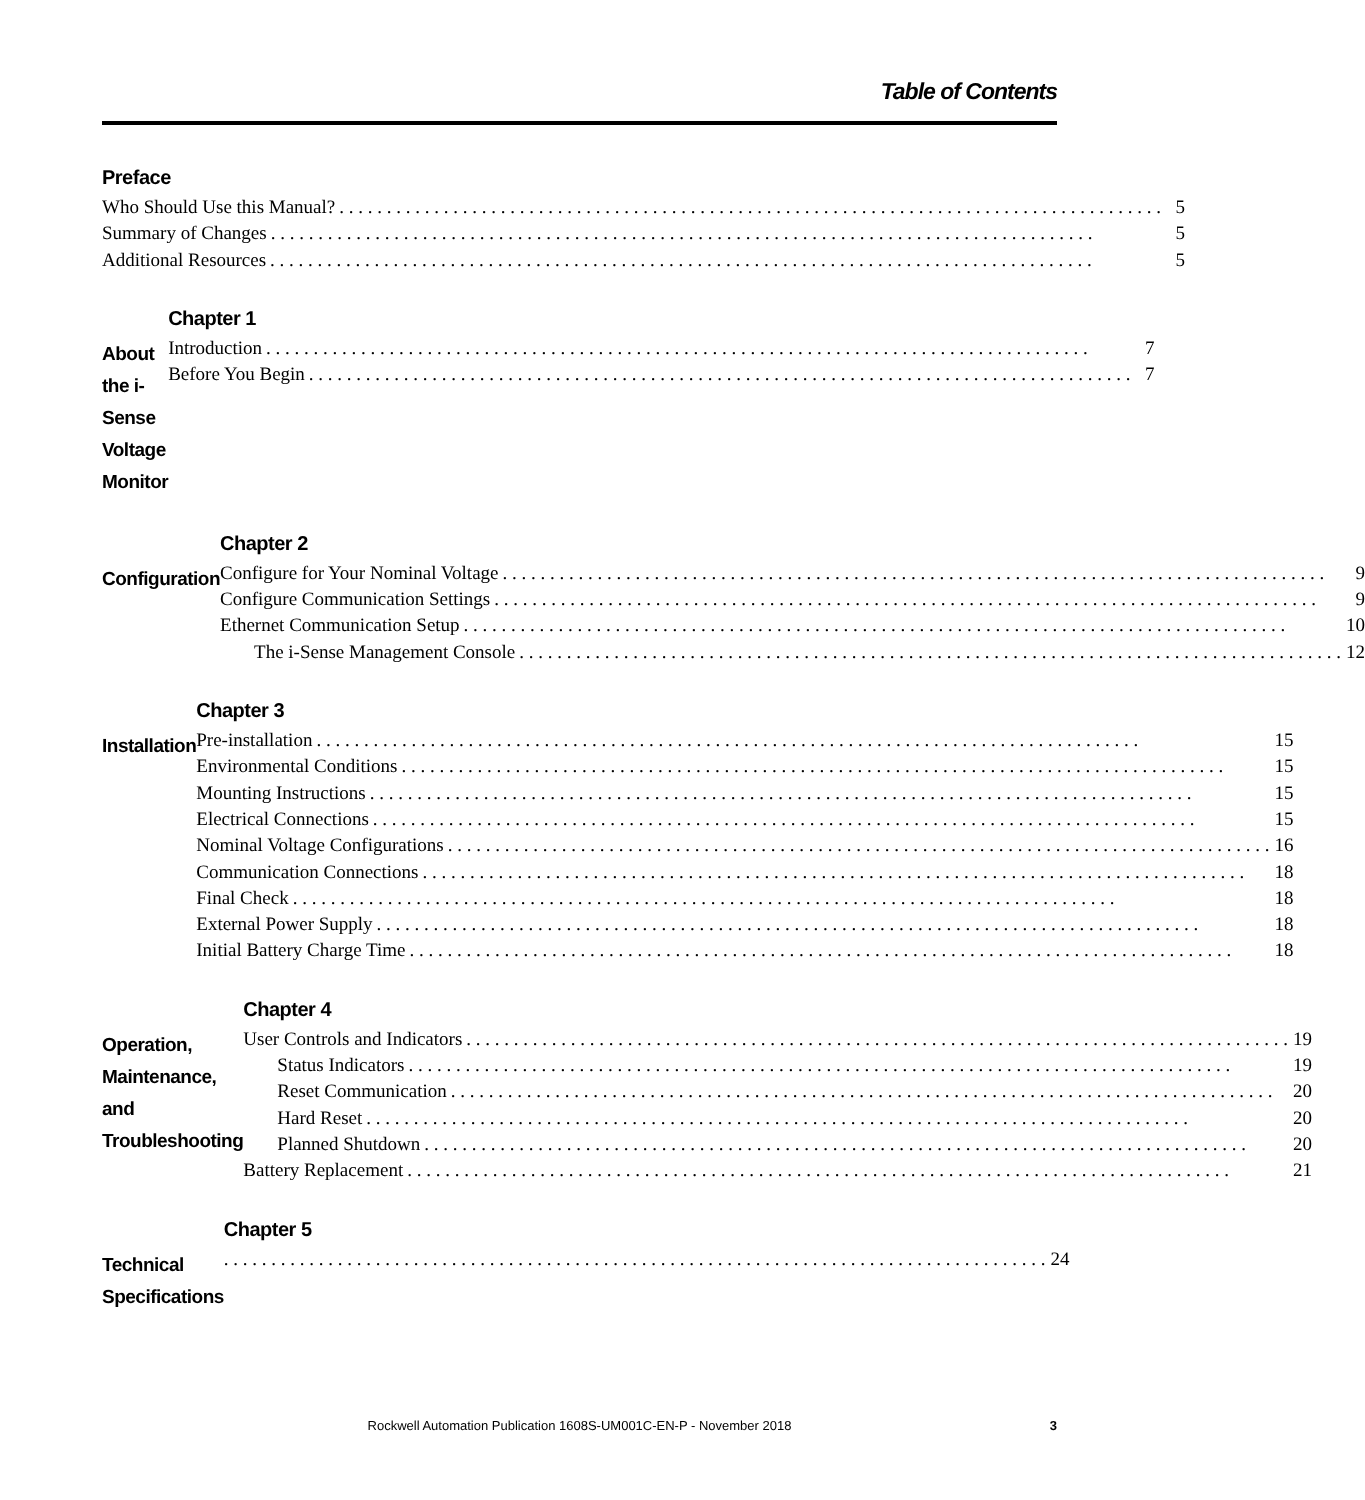Table of Contents
Preface
Who Should Use this Manual? 5
Summary of Changes 5
Additional Resources 5
About the i-Sense Voltage Monitor
Chapter 1
Introduction 7
Before You Begin 7
Configuration
Chapter 2
Configure for Your Nominal Voltage 9
Configure Communication Settings 9
Ethernet Communication Setup 10
The i-Sense Management Console 12
Installation
Chapter 3
Pre-installation 15
Environmental Conditions 15
Mounting Instructions 15
Electrical Connections 15
Nominal Voltage Configurations 16
Communication Connections 18
Final Check 18
External Power Supply 18
Initial Battery Charge Time 18
Operation, Maintenance, and Troubleshooting
Chapter 4
User Controls and Indicators 19
Status Indicators 19
Reset Communication 20
Hard Reset 20
Planned Shutdown 20
Battery Replacement 21
Technical Specifications
Chapter 5
24
Rockwell Automation Publication 1608S-UM001C-EN-P - November 2018 3